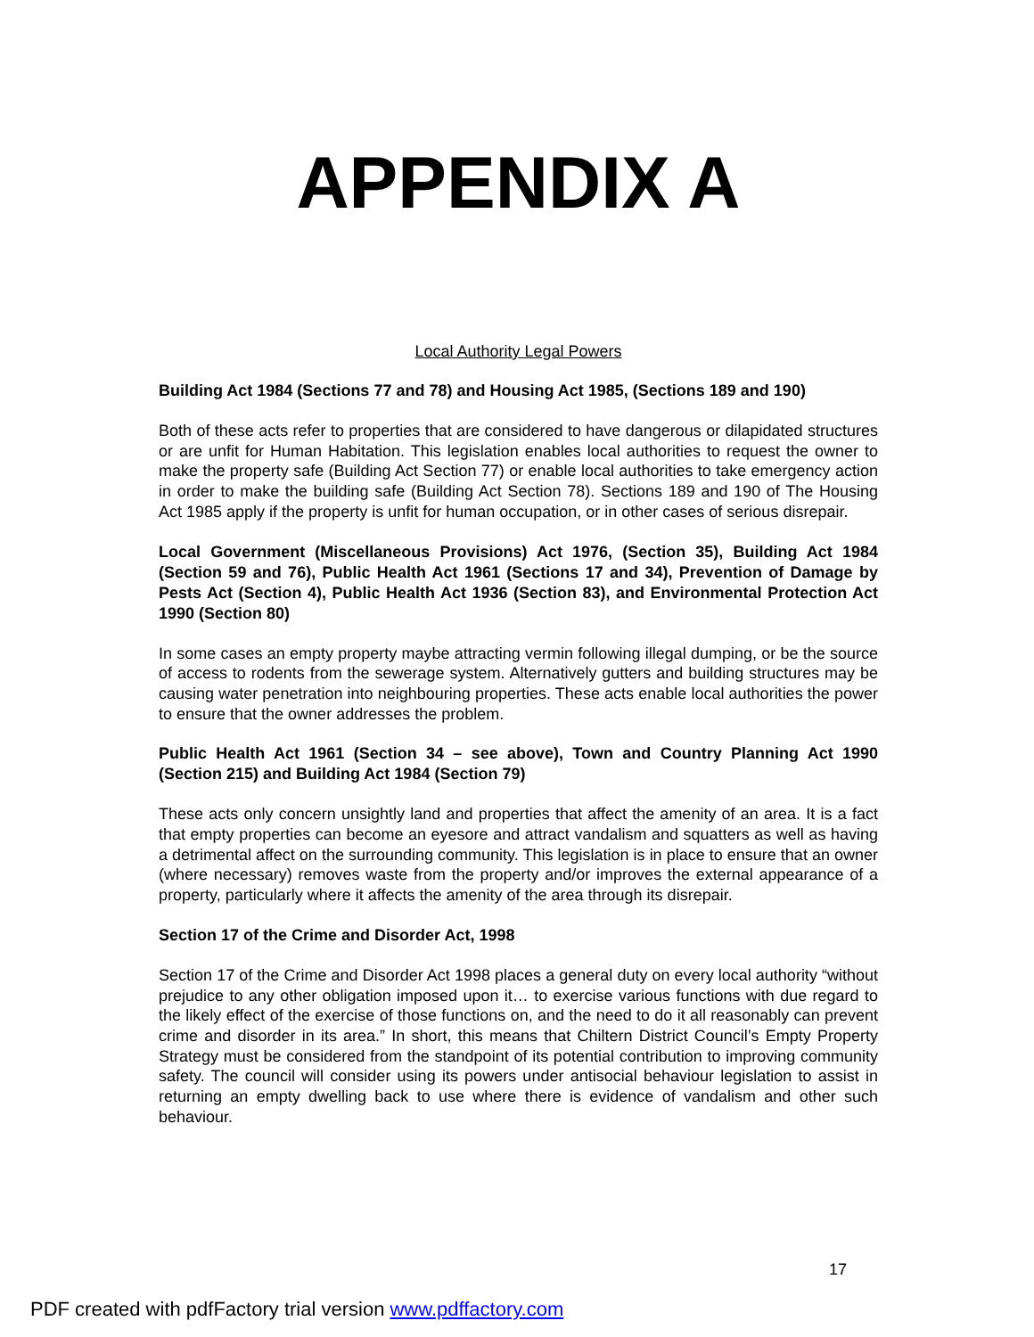APPENDIX A
Local Authority Legal Powers
Building Act 1984 (Sections 77 and 78) and Housing Act 1985, (Sections 189 and 190)
Both of these acts refer to properties that are considered to have dangerous or dilapidated structures or are unfit for Human Habitation. This legislation enables local authorities to request the owner to make the property safe (Building Act Section 77) or enable local authorities to take emergency action in order to make the building safe (Building Act Section 78). Sections 189 and 190 of The Housing Act 1985 apply if the property is unfit for human occupation, or in other cases of serious disrepair.
Local Government (Miscellaneous Provisions) Act 1976, (Section 35), Building Act 1984 (Section 59 and 76), Public Health Act 1961 (Sections 17 and 34), Prevention of Damage by Pests Act (Section 4), Public Health Act 1936 (Section 83), and Environmental Protection Act 1990 (Section 80)
In some cases an empty property maybe attracting vermin following illegal dumping, or be the source of access to rodents from the sewerage system. Alternatively gutters and building structures may be causing water penetration into neighbouring properties. These acts enable local authorities the power to ensure that the owner addresses the problem.
Public Health Act 1961 (Section 34 – see above), Town and Country Planning Act 1990 (Section 215) and Building Act 1984 (Section 79)
These acts only concern unsightly land and properties that affect the amenity of an area. It is a fact that empty properties can become an eyesore and attract vandalism and squatters as well as having a detrimental affect on the surrounding community. This legislation is in place to ensure that an owner (where necessary) removes waste from the property and/or improves the external appearance of a property, particularly where it affects the amenity of the area through its disrepair.
Section 17 of the Crime and Disorder Act, 1998
Section 17 of the Crime and Disorder Act 1998 places a general duty on every local authority “without prejudice to any other obligation imposed upon it… to exercise various functions with due regard to the likely effect of the exercise of those functions on, and the need to do it all reasonably can prevent crime and disorder in its area.” In short, this means that Chiltern District Council’s Empty Property Strategy must be considered from the standpoint of its potential contribution to improving community safety. The council will consider using its powers under antisocial behaviour legislation to assist in returning an empty dwelling back to use where there is evidence of vandalism and other such behaviour.
17
PDF created with pdfFactory trial version www.pdffactory.com